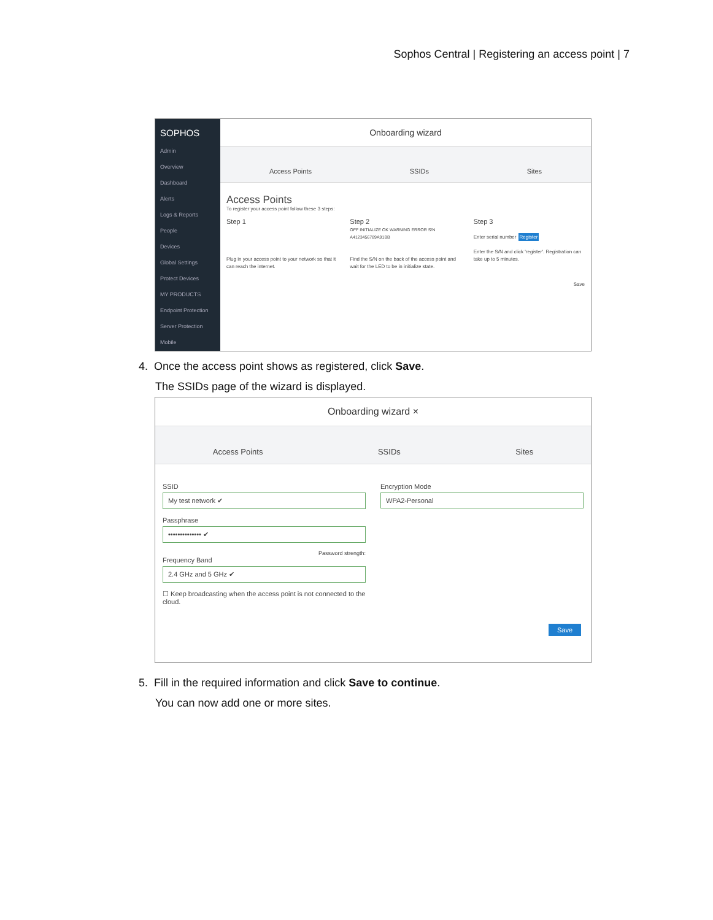Sophos Central | Registering an access point | 7
SOPHOS
Admin
Overview
Dashboard
Alerts
Logs & Reports
People
Devices
Global Settings
Protect Devices
MY PRODUCTS
Endpoint Protection
Server Protection
Mobile
Onboarding wizard
Access Points SSIDs Sites
Access Points
To register your access point follow these 3 steps:
Step 1
Plug in your access point to your network so that it can reach the internet.
Step 2
OFF INITIALIZE OK WARNING ERROR S/N A4123456789A91BB
Find the S/N on the back of the access point and wait for the LED to be in initialize state.
Step 3
Enter serial number Register
Enter the S/N and click 'register'. Registration can take up to 5 minutes.
Save
4. Once the access point shows as registered, click Save.
The SSIDs page of the wizard is displayed.
Onboarding wizard ×
Access Points SSIDs Sites
SSID
My test network ✔
Passphrase
•••••••••••••• ✔
Password strength:
Frequency Band
2.4 GHz and 5 GHz ✔
☐ Keep broadcasting when the access point is not connected to the cloud.
Encryption Mode
WPA2-Personal
Save
5. Fill in the required information and click Save to continue.
You can now add one or more sites.